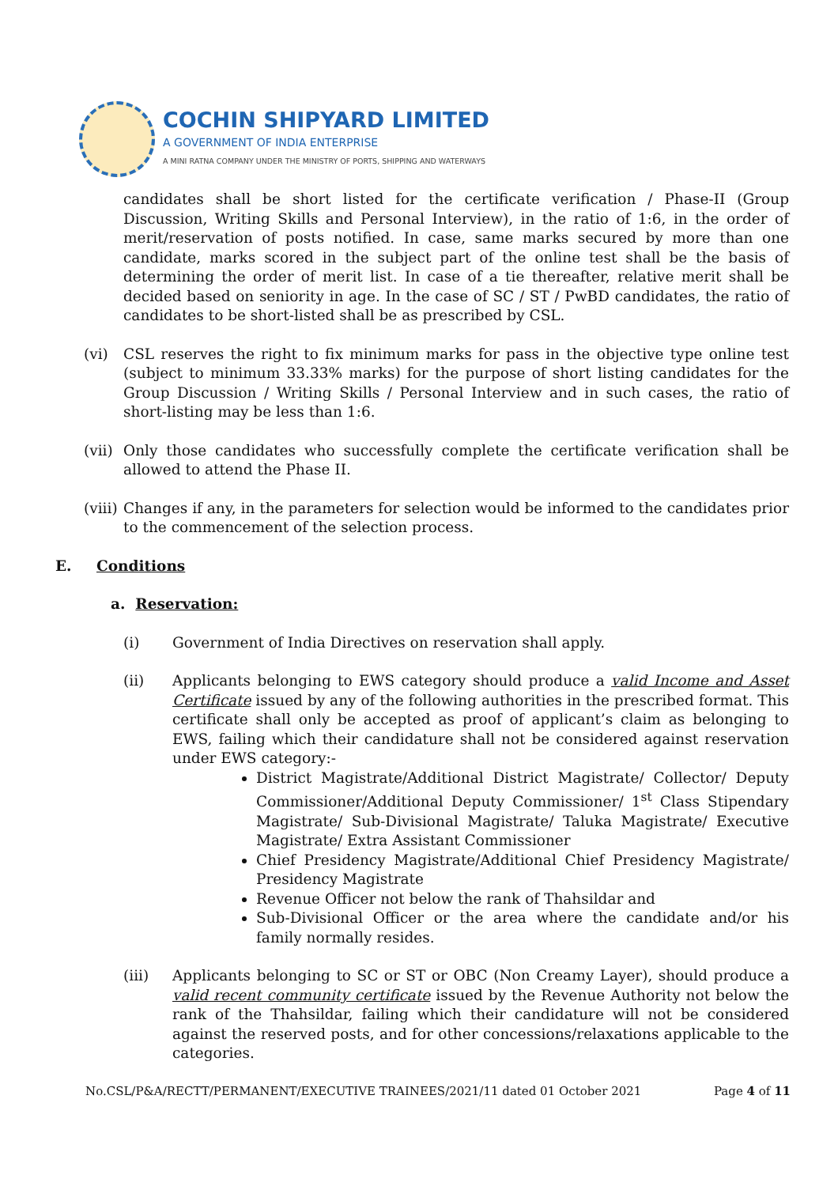COCHIN SHIPYARD LIMITED
A GOVERNMENT OF INDIA ENTERPRISE
A MINI RATNA COMPANY UNDER THE MINISTRY OF PORTS, SHIPPING AND WATERWAYS
candidates shall be short listed for the certificate verification / Phase-II (Group Discussion, Writing Skills and Personal Interview), in the ratio of 1:6, in the order of merit/reservation of posts notified. In case, same marks secured by more than one candidate, marks scored in the subject part of the online test shall be the basis of determining the order of merit list. In case of a tie thereafter, relative merit shall be decided based on seniority in age. In the case of SC / ST / PwBD candidates, the ratio of candidates to be short-listed shall be as prescribed by CSL.
(vi) CSL reserves the right to fix minimum marks for pass in the objective type online test (subject to minimum 33.33% marks) for the purpose of short listing candidates for the Group Discussion / Writing Skills / Personal Interview and in such cases, the ratio of short-listing may be less than 1:6.
(vii)
Only those candidates who successfully complete the certificate verification shall be allowed to attend the Phase II.
(viii)
Changes if any, in the parameters for selection would be informed to the candidates prior to the commencement of the selection process.
E. Conditions
a. Reservation:
(i) Government of India Directives on reservation shall apply.
(ii) Applicants belonging to EWS category should produce a valid Income and Asset Certificate issued by any of the following authorities in the prescribed format. This certificate shall only be accepted as proof of applicant’s claim as belonging to EWS, failing which their candidature shall not be considered against reservation under EWS category:-
District Magistrate/Additional District Magistrate/ Collector/ Deputy Commissioner/Additional Deputy Commissioner/ 1<sup>st</sup> Class Stipendary Magistrate/ Sub-Divisional Magistrate/ Taluka Magistrate/ Executive Magistrate/ Extra Assistant Commissioner
Chief Presidency Magistrate/Additional Chief Presidency Magistrate/ Presidency Magistrate
Revenue Officer not below the rank of Thahsildar and
Sub-Divisional Officer or the area where the candidate and/or his family normally resides.
(iii) Applicants belonging to SC or ST or OBC (Non Creamy Layer), should produce a valid recent community certificate issued by the Revenue Authority not below the rank of the Thahsildar, failing which their candidature will not be considered against the reserved posts, and for other concessions/relaxations applicable to the categories.
No.CSL/P&A/RECTT/PERMANENT/EXECUTIVE TRAINEES/2021/11 dated 01 October 2021 Page 4 of 11